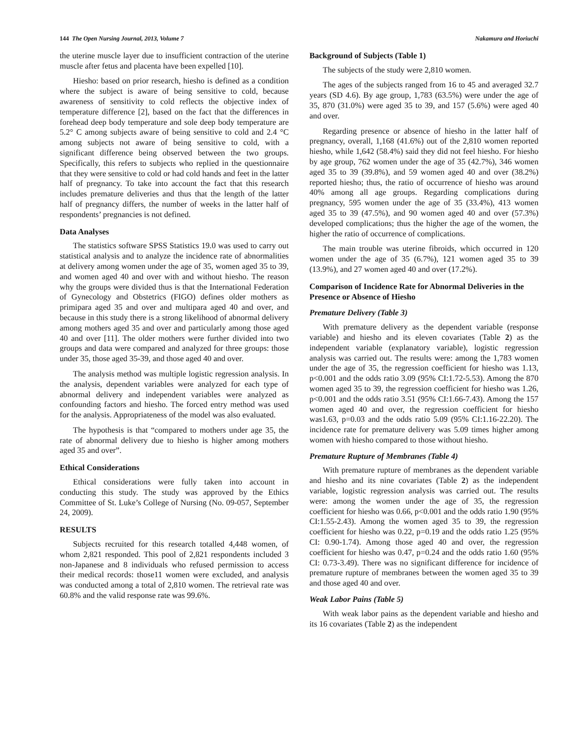144 The Open Nursing Journal, 2013, Volume 7 Nakamura and Horiuchi
the uterine muscle layer due to insufficient contraction of the uterine muscle after fetus and placenta have been expelled [10].
Hiesho: based on prior research, hiesho is defined as a condition where the subject is aware of being sensitive to cold, because awareness of sensitivity to cold reflects the objective index of temperature difference [2], based on the fact that the differences in forehead deep body temperature and sole deep body temperature are 5.2° C among subjects aware of being sensitive to cold and 2.4 °C among subjects not aware of being sensitive to cold, with a significant difference being observed between the two groups. Specifically, this refers to subjects who replied in the questionnaire that they were sensitive to cold or had cold hands and feet in the latter half of pregnancy. To take into account the fact that this research includes premature deliveries and thus that the length of the latter half of pregnancy differs, the number of weeks in the latter half of respondents’ pregnancies is not defined.
Data Analyses
The statistics software SPSS Statistics 19.0 was used to carry out statistical analysis and to analyze the incidence rate of abnormalities at delivery among women under the age of 35, women aged 35 to 39, and women aged 40 and over with and without hiesho. The reason why the groups were divided thus is that the International Federation of Gynecology and Obstetrics (FIGO) defines older mothers as primipara aged 35 and over and multipara aged 40 and over, and because in this study there is a strong likelihood of abnormal delivery among mothers aged 35 and over and particularly among those aged 40 and over [11]. The older mothers were further divided into two groups and data were compared and analyzed for three groups: those under 35, those aged 35-39, and those aged 40 and over.
The analysis method was multiple logistic regression analysis. In the analysis, dependent variables were analyzed for each type of abnormal delivery and independent variables were analyzed as confounding factors and hiesho. The forced entry method was used for the analysis. Appropriateness of the model was also evaluated.
The hypothesis is that “compared to mothers under age 35, the rate of abnormal delivery due to hiesho is higher among mothers aged 35 and over”.
Ethical Considerations
Ethical considerations were fully taken into account in conducting this study. The study was approved by the Ethics Committee of St. Luke’s College of Nursing (No. 09-057, September 24, 2009).
RESULTS
Subjects recruited for this research totalled 4,448 women, of whom 2,821 responded. This pool of 2,821 respondents included 3 non-Japanese and 8 individuals who refused permission to access their medical records: those11 women were excluded, and analysis was conducted among a total of 2,810 women. The retrieval rate was 60.8% and the valid response rate was 99.6%.
Background of Subjects (Table 1)
The subjects of the study were 2,810 women.
The ages of the subjects ranged from 16 to 45 and averaged 32.7 years (SD 4.6). By age group, 1,783 (63.5%) were under the age of 35, 870 (31.0%) were aged 35 to 39, and 157 (5.6%) were aged 40 and over.
Regarding presence or absence of hiesho in the latter half of pregnancy, overall, 1,168 (41.6%) out of the 2,810 women reported hiesho, while 1,642 (58.4%) said they did not feel hiesho. For hiesho by age group, 762 women under the age of 35 (42.7%), 346 women aged 35 to 39 (39.8%), and 59 women aged 40 and over (38.2%) reported hiesho; thus, the ratio of occurrence of hiesho was around 40% among all age groups. Regarding complications during pregnancy, 595 women under the age of 35 (33.4%), 413 women aged 35 to 39 (47.5%), and 90 women aged 40 and over (57.3%) developed complications; thus the higher the age of the women, the higher the ratio of occurrence of complications.
The main trouble was uterine fibroids, which occurred in 120 women under the age of 35 (6.7%), 121 women aged 35 to 39 (13.9%), and 27 women aged 40 and over (17.2%).
Comparison of Incidence Rate for Abnormal Deliveries in the Presence or Absence of Hiesho
Premature Delivery (Table 3)
With premature delivery as the dependent variable (response variable) and hiesho and its eleven covariates (Table 2) as the independent variable (explanatory variable), logistic regression analysis was carried out. The results were: among the 1,783 women under the age of 35, the regression coefficient for hiesho was 1.13, p<0.001 and the odds ratio 3.09 (95% CI:1.72-5.53). Among the 870 women aged 35 to 39, the regression coefficient for hiesho was 1.26, p<0.001 and the odds ratio 3.51 (95% CI:1.66-7.43). Among the 157 women aged 40 and over, the regression coefficient for hiesho was1.63, p=0.03 and the odds ratio 5.09 (95% CI:1.16-22.20). The incidence rate for premature delivery was 5.09 times higher among women with hiesho compared to those without hiesho.
Premature Rupture of Membranes (Table 4)
With premature rupture of membranes as the dependent variable and hiesho and its nine covariates (Table 2) as the independent variable, logistic regression analysis was carried out. The results were: among the women under the age of 35, the regression coefficient for hiesho was 0.66, p<0.001 and the odds ratio 1.90 (95% CI:1.55-2.43). Among the women aged 35 to 39, the regression coefficient for hiesho was 0.22, p=0.19 and the odds ratio 1.25 (95% CI: 0.90-1.74). Among those aged 40 and over, the regression coefficient for hiesho was 0.47, p=0.24 and the odds ratio 1.60 (95% CI: 0.73-3.49). There was no significant difference for incidence of premature rupture of membranes between the women aged 35 to 39 and those aged 40 and over.
Weak Labor Pains (Table 5)
With weak labor pains as the dependent variable and hiesho and its 16 covariates (Table 2) as the independent